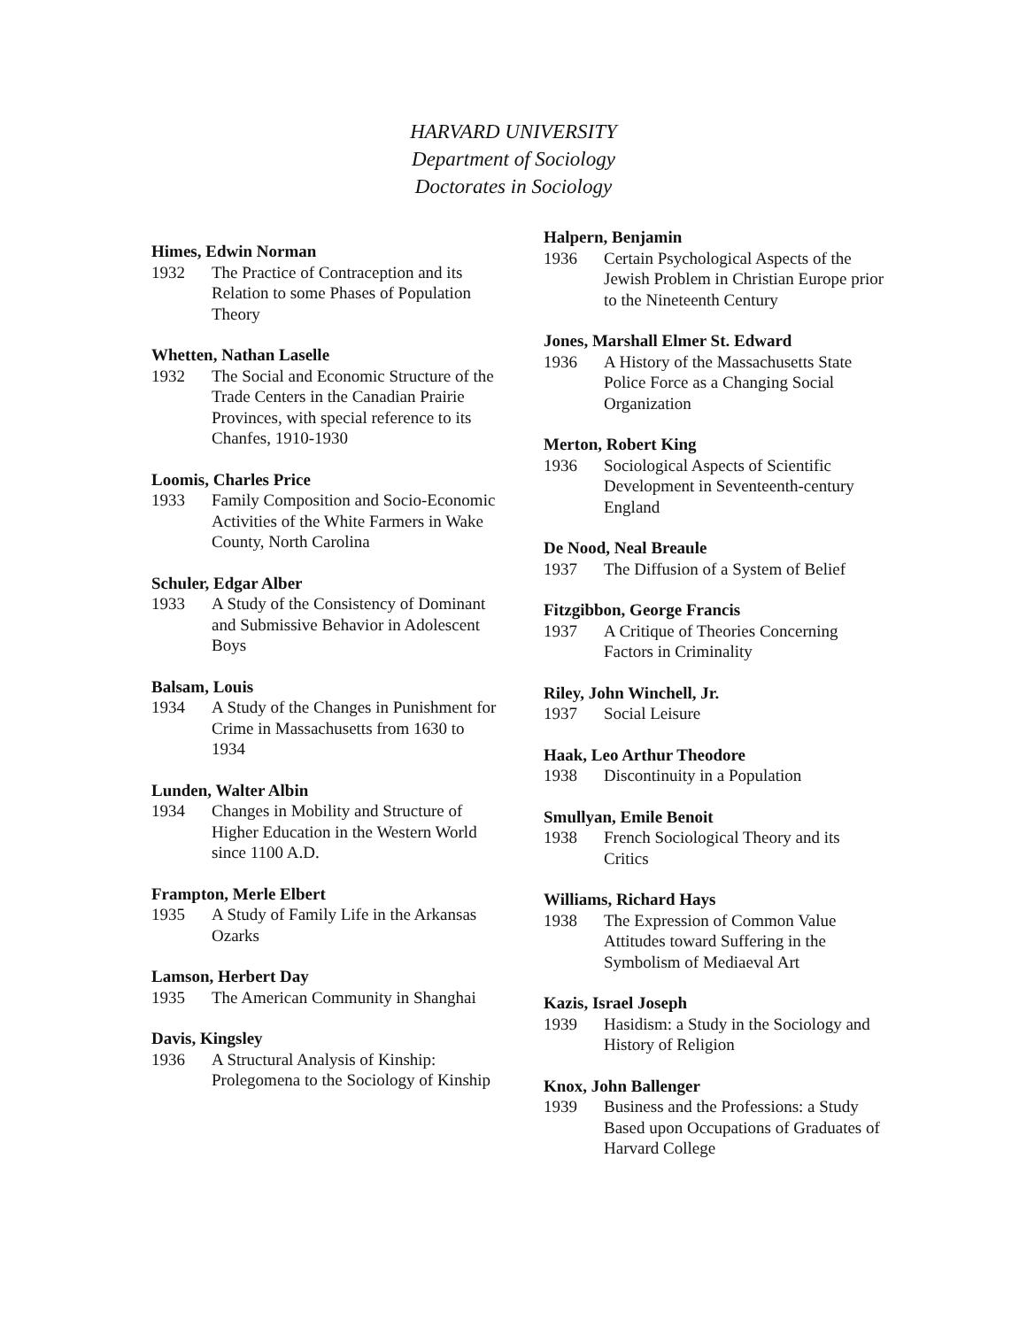HARVARD UNIVERSITY
Department of Sociology
Doctorates in Sociology
Himes, Edwin Norman
1932 The Practice of Contraception and its Relation to some Phases of Population Theory
Whetten, Nathan Laselle
1932 The Social and Economic Structure of the Trade Centers in the Canadian Prairie Provinces, with special reference to its Chanfes, 1910-1930
Loomis, Charles Price
1933 Family Composition and Socio-Economic Activities of the White Farmers in Wake County, North Carolina
Schuler, Edgar Alber
1933 A Study of the Consistency of Dominant and Submissive Behavior in Adolescent Boys
Balsam, Louis
1934 A Study of the Changes in Punishment for Crime in Massachusetts from 1630 to 1934
Lunden, Walter Albin
1934 Changes in Mobility and Structure of Higher Education in the Western World since 1100 A.D.
Frampton, Merle Elbert
1935 A Study of Family Life in the Arkansas Ozarks
Lamson, Herbert Day
1935 The American Community in Shanghai
Davis, Kingsley
1936 A Structural Analysis of Kinship: Prolegomena to the Sociology of Kinship
Halpern, Benjamin
1936 Certain Psychological Aspects of the Jewish Problem in Christian Europe prior to the Nineteenth Century
Jones, Marshall Elmer St. Edward
1936 A History of the Massachusetts State Police Force as a Changing Social Organization
Merton, Robert King
1936 Sociological Aspects of Scientific Development in Seventeenth-century England
De Nood, Neal Breaule
1937 The Diffusion of a System of Belief
Fitzgibbon, George Francis
1937 A Critique of Theories Concerning Factors in Criminality
Riley, John Winchell, Jr.
1937 Social Leisure
Haak, Leo Arthur Theodore
1938 Discontinuity in a Population
Smullyan, Emile Benoit
1938 French Sociological Theory and its Critics
Williams, Richard Hays
1938 The Expression of Common Value Attitudes toward Suffering in the Symbolism of Mediaeval Art
Kazis, Israel Joseph
1939 Hasidism: a Study in the Sociology and History of Religion
Knox, John Ballenger
1939 Business and the Professions: a Study Based upon Occupations of Graduates of Harvard College